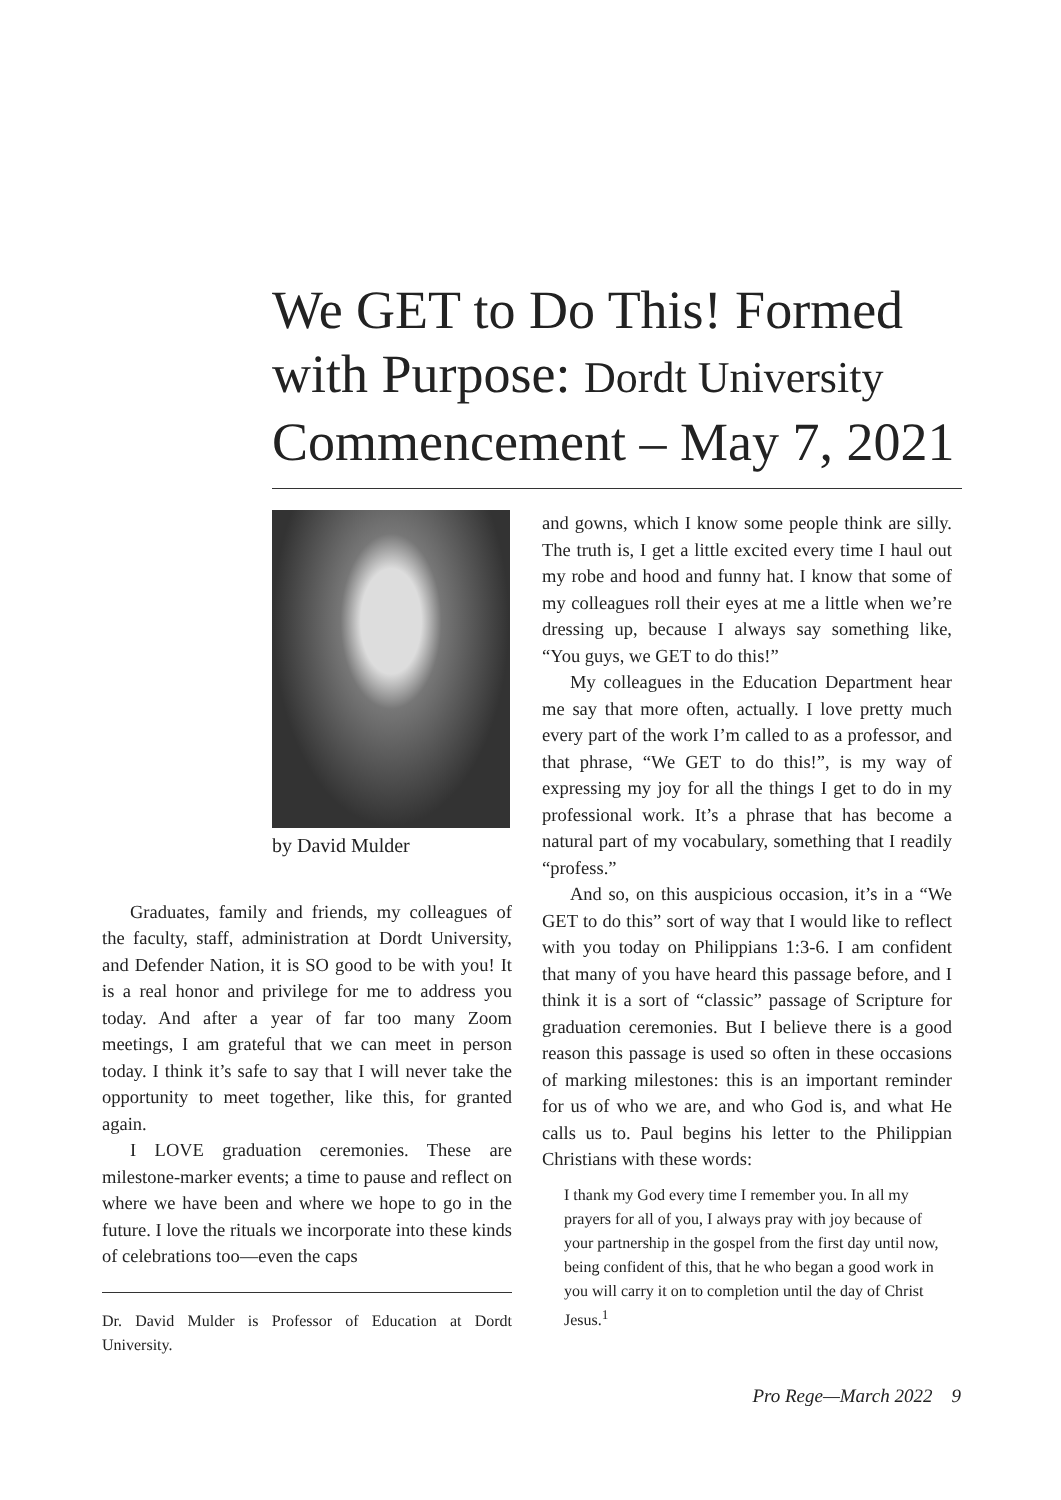We GET to Do This! Formed with Purpose: Dordt University Commencement – May 7, 2021
by David Mulder
Graduates, family and friends, my colleagues of the faculty, staff, administration at Dordt University, and Defender Nation, it is SO good to be with you! It is a real honor and privilege for me to address you today. And after a year of far too many Zoom meetings, I am grateful that we can meet in person today. I think it’s safe to say that I will never take the opportunity to meet together, like this, for granted again.
I LOVE graduation ceremonies. These are milestone-marker events; a time to pause and reflect on where we have been and where we hope to go in the future. I love the rituals we incorporate into these kinds of celebrations too—even the caps
Dr. David Mulder is Professor of Education at Dordt University.
and gowns, which I know some people think are silly. The truth is, I get a little excited every time I haul out my robe and hood and funny hat. I know that some of my colleagues roll their eyes at me a little when we’re dressing up, because I always say something like, “You guys, we GET to do this!”
My colleagues in the Education Department hear me say that more often, actually. I love pretty much every part of the work I’m called to as a professor, and that phrase, “We GET to do this!”, is my way of expressing my joy for all the things I get to do in my professional work. It’s a phrase that has become a natural part of my vocabulary, something that I readily “profess.”
And so, on this auspicious occasion, it’s in a “We GET to do this” sort of way that I would like to reflect with you today on Philippians 1:3-6. I am confident that many of you have heard this passage before, and I think it is a sort of “classic” passage of Scripture for graduation ceremonies. But I believe there is a good reason this passage is used so often in these occasions of marking milestones: this is an important reminder for us of who we are, and who God is, and what He calls us to. Paul begins his letter to the Philippian Christians with these words:
I thank my God every time I remember you. In all my prayers for all of you, I always pray with joy because of your partnership in the gospel from the first day until now, being confident of this, that he who began a good work in you will carry it on to completion until the day of Christ Jesus.<sup>1</sup>
Pro Rege—March 2022 9